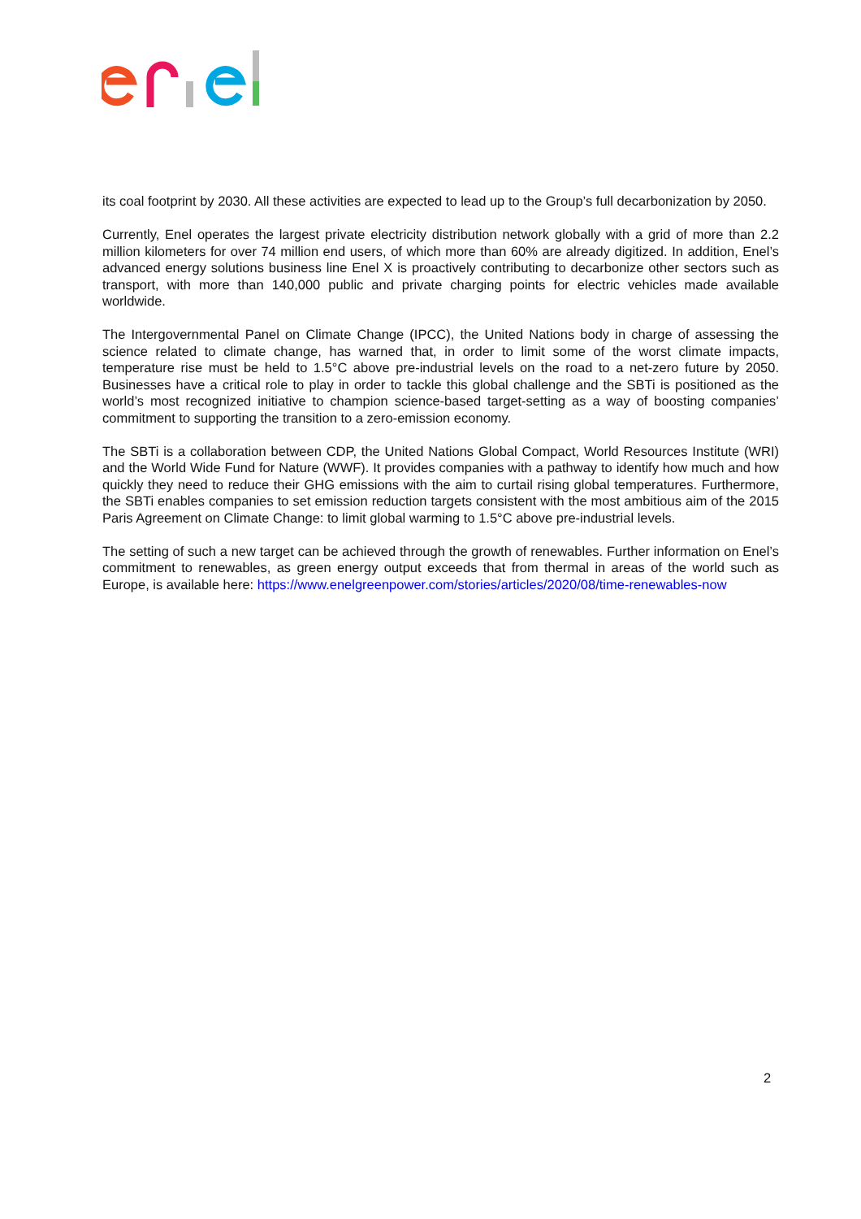its coal footprint by 2030. All these activities are expected to lead up to the Group’s full decarbonization by 2050.
Currently, Enel operates the largest private electricity distribution network globally with a grid of more than 2.2 million kilometers for over 74 million end users, of which more than 60% are already digitized. In addition, Enel’s advanced energy solutions business line Enel X is proactively contributing to decarbonize other sectors such as transport, with more than 140,000 public and private charging points for electric vehicles made available worldwide.
The Intergovernmental Panel on Climate Change (IPCC), the United Nations body in charge of assessing the science related to climate change, has warned that, in order to limit some of the worst climate impacts, temperature rise must be held to 1.5°C above pre-industrial levels on the road to a net-zero future by 2050. Businesses have a critical role to play in order to tackle this global challenge and the SBTi is positioned as the world’s most recognized initiative to champion science-based target-setting as a way of boosting companies’ commitment to supporting the transition to a zero-emission economy.
The SBTi is a collaboration between CDP, the United Nations Global Compact, World Resources Institute (WRI) and the World Wide Fund for Nature (WWF). It provides companies with a pathway to identify how much and how quickly they need to reduce their GHG emissions with the aim to curtail rising global temperatures. Furthermore, the SBTi enables companies to set emission reduction targets consistent with the most ambitious aim of the 2015 Paris Agreement on Climate Change: to limit global warming to 1.5°C above pre-industrial levels.
The setting of such a new target can be achieved through the growth of renewables. Further information on Enel’s commitment to renewables, as green energy output exceeds that from thermal in areas of the world such as Europe, is available here: https://www.enelgreenpower.com/stories/articles/2020/08/time-renewables-now
2